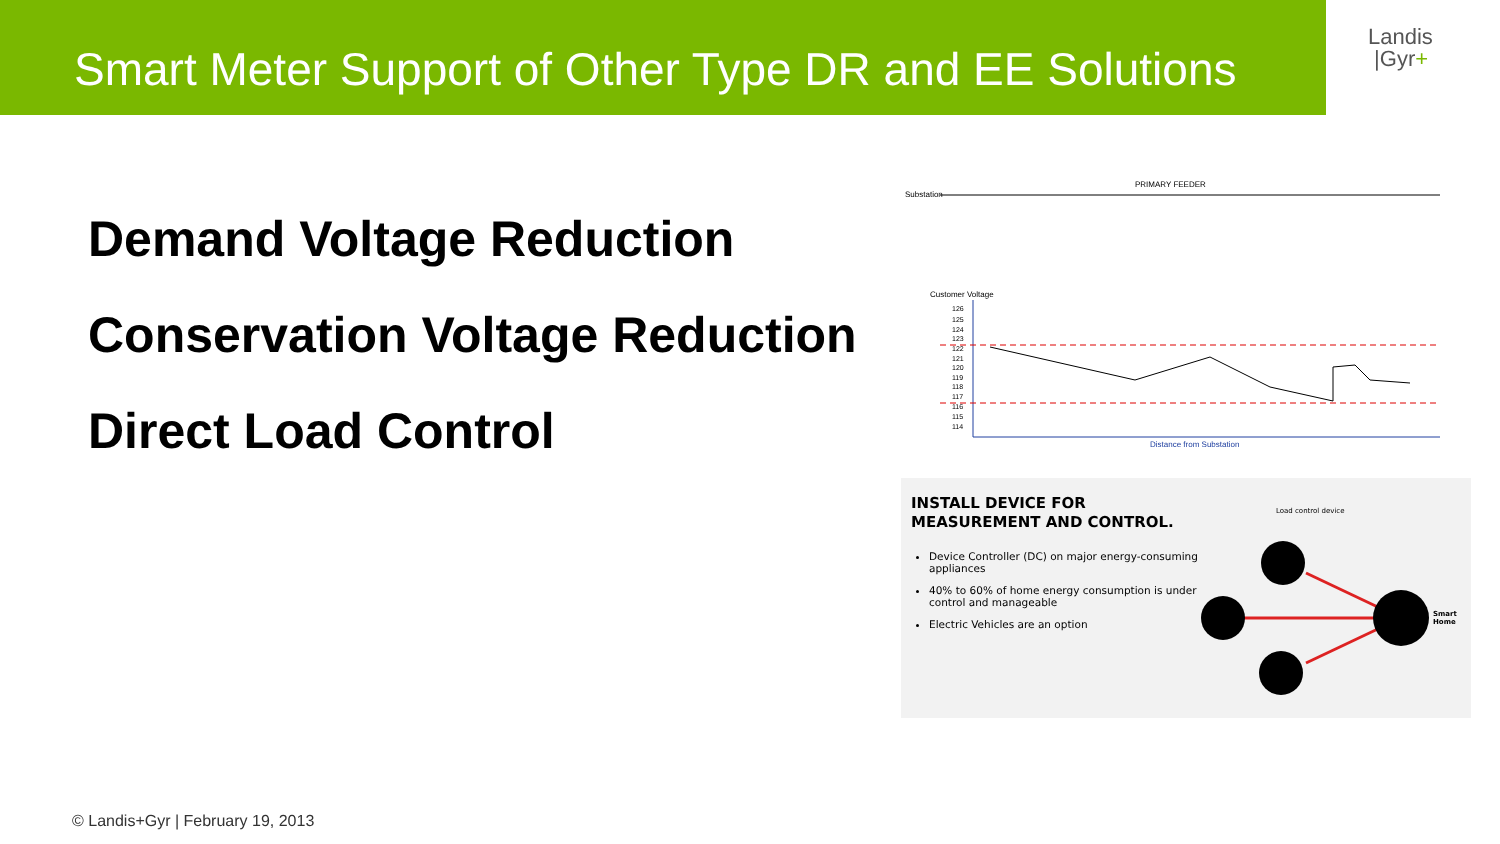Smart Meter Support of Other Type DR and EE Solutions
Landis
|Gyr+
Demand Voltage Reduction
Conservation Voltage Reduction
Direct Load Control
PRIMARY FEEDER
Substation
Customer Voltage
126
125
124
123
122
121
120
119
118
117
116
115
114
Distance from Substation
INSTALL DEVICE FOR
MEASUREMENT AND CONTROL.
Device Controller (DC) on major energy-consuming appliances
40% to 60% of home energy consumption is under control and manageable
Electric Vehicles are an option
Load control device
Smart
Home
© Landis+Gyr | February 19, 2013